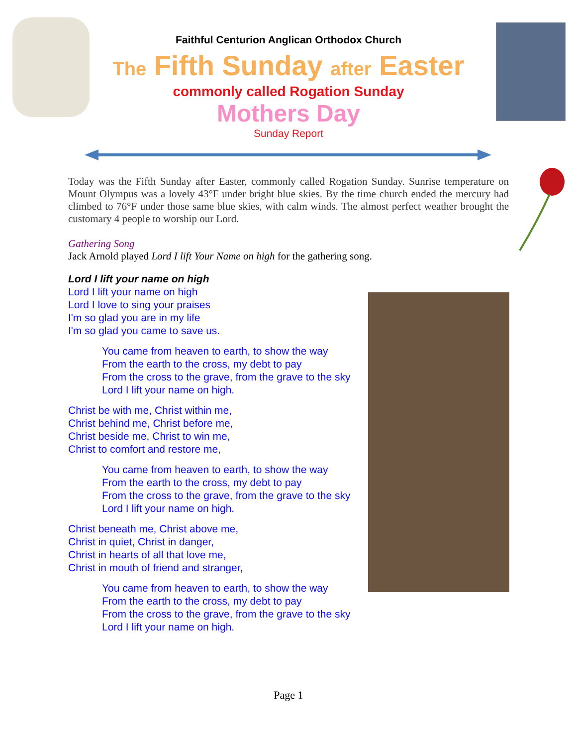Faithful Centurion Anglican Orthodox Church
The Fifth Sunday after Easter
commonly called Rogation Sunday
Mothers Day
Sunday Report
Today was the Fifth Sunday after Easter, commonly called Rogation Sunday. Sunrise temperature on Mount Olympus was a lovely 43°F under bright blue skies. By the time church ended the mercury had climbed to 76°F under those same blue skies, with calm winds. The almost perfect weather brought the customary 4 people to worship our Lord.
Gathering Song
Jack Arnold played Lord I lift Your Name on high for the gathering song.
Lord I lift your name on high
Lord I lift your name on high
Lord I love to sing your praises
I'm so glad you are in my life
I'm so glad you came to save us.
You came from heaven to earth, to show the way
From the earth to the cross, my debt to pay
From the cross to the grave, from the grave to the sky
Lord I lift your name on high.
Christ be with me, Christ within me,
Christ behind me, Christ before me,
Christ beside me, Christ to win me,
Christ to comfort and restore me,
You came from heaven to earth, to show the way
From the earth to the cross, my debt to pay
From the cross to the grave, from the grave to the sky
Lord I lift your name on high.
Christ beneath me, Christ above me,
Christ in quiet, Christ in danger,
Christ in hearts of all that love me,
Christ in mouth of friend and stranger,
You came from heaven to earth, to show the way
From the earth to the cross, my debt to pay
From the cross to the grave, from the grave to the sky
Lord I lift your name on high.
Page 1